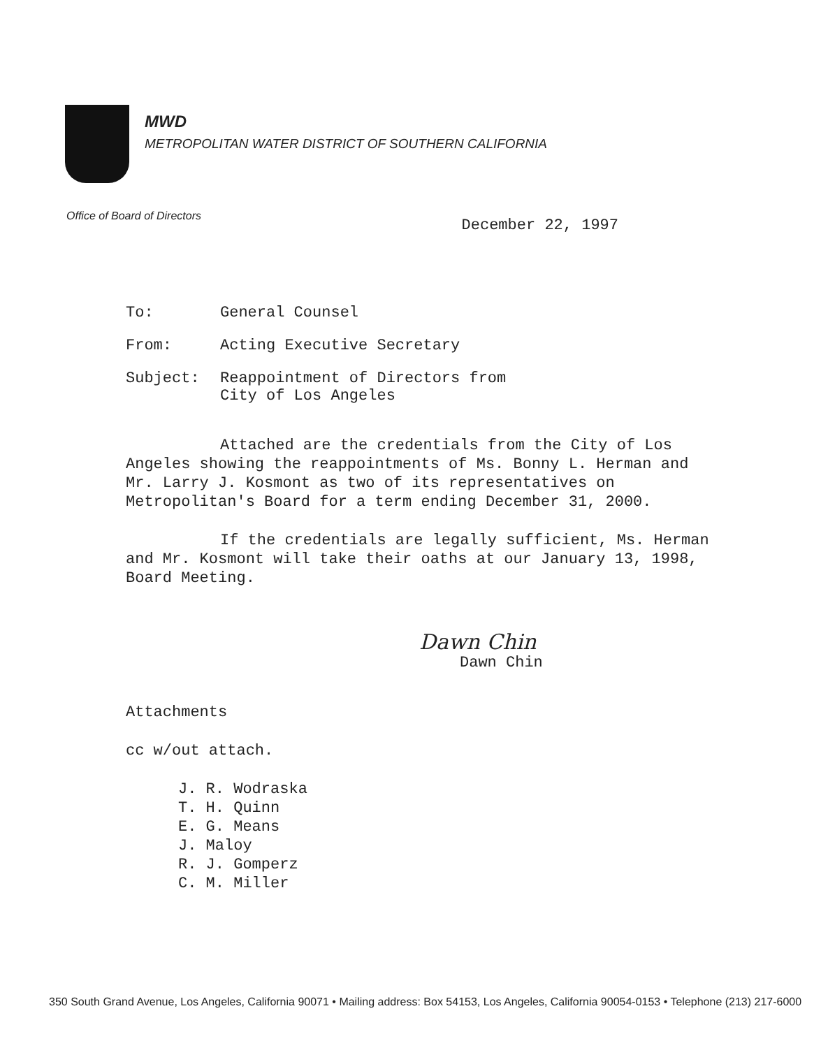MWD
METROPOLITAN WATER DISTRICT OF SOUTHERN CALIFORNIA
Office of Board of Directors December 22, 1997
To: General Counsel
From: Acting Executive Secretary
Subject: Reappointment of Directors from
City of Los Angeles
Attached are the credentials from the City of Los Angeles showing the reappointments of Ms. Bonny L. Herman and Mr. Larry J. Kosmont as two of its representatives on Metropolitan's Board for a term ending December 31, 2000.
If the credentials are legally sufficient, Ms. Herman and Mr. Kosmont will take their oaths at our January 13, 1998, Board Meeting.
Dawn Chin
Dawn Chin
Attachments
cc w/out attach.
J. R. Wodraska
T. H. Quinn
E. G. Means
J. Maloy
R. J. Gomperz
C. M. Miller
350 South Grand Avenue, Los Angeles, California 90071 • Mailing address: Box 54153, Los Angeles, California 90054-0153 • Telephone (213) 217-6000